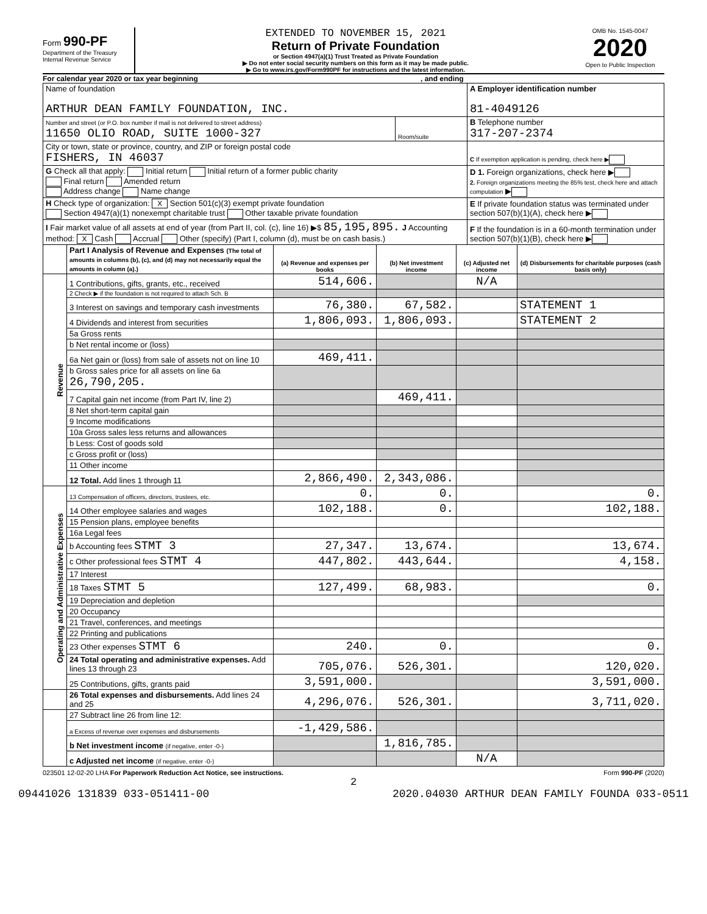Form 990-PF
Department of the Treasury
Internal Revenue Service
EXTENDED TO NOVEMBER 15, 2021
Return of Private Foundation
or Section 4947(a)(1) Trust Treated as Private Foundation
▶ Do not enter social security numbers on this form as it may be made public.
▶ Go to www.irs.gov/Form990PF for instructions and the latest information.
OMB No. 1545-0047
2020
Open to Public Inspection
For calendar year 2020 or tax year beginning, and ending
| Name of foundation ARTHUR DEAN FAMILY FOUNDATION, INC. | | A Employer identification number 81-4049126 |
| Number and street (or P.O. box number if mail is not delivered to street address) 11650 OLIO ROAD, SUITE 1000-327 | Room/suite | B Telephone number 317-207-2374 |
| City or town, state or province, country, and ZIP or foreign postal code FISHERS, IN 46037 | | C If exemption application is pending, check here ▶ |
| G Check all that apply: Initial return Initial return of a former public charity Final return Amended return Address change Name change | | D 1. Foreign organizations, check here ▶ 2. Foreign organizations meeting the 85% test, check here and attach computation ▶ |
| H Check type of organization: X Section 501(c)(3) exempt private foundation Section 4947(a)(1) nonexempt charitable trust Other taxable private foundation | | E If private foundation status was terminated under section 507(b)(1)(A), check here ▶ |
| I Fair market value of all assets at end of year (from Part II, col. (c), line 16) ▶$ 85,195,895. J Accounting method: X Cash Accrual Other (specify) (Part I, column (d), must be on cash basis.) | | F If the foundation is in a 60-month termination under section 507(b)(1)(B), check here ▶ |
| | Part I Analysis of Revenue and Expenses (The total of amounts in columns (b), (c), and (d) may not necessarily equal the amounts in column (a).) | (a) Revenue and expenses per books | (b) Net investment income | (c) Adjusted net income | (d) Disbursements for charitable purposes (cash basis only) |
| --- | --- | --- | --- | --- | --- |
| Revenue | 1 Contributions, gifts, grants, etc., received | 514,606. | | N/A | |
| | 2 Check ▶ if the foundation is not required to attach Sch. B | | | | |
| | 3 Interest on savings and temporary cash investments | 76,380. | 67,582. | | STATEMENT 1 |
| | 4 Dividends and interest from securities | 1,806,093. | 1,806,093. | | STATEMENT 2 |
| | 5a Gross rents | | | | |
| | b Net rental income or (loss) | | | | |
| | 6a Net gain or (loss) from sale of assets not on line 10 | 469,411. | | | |
| | b Gross sales price for all assets on line 6a 26,790,205. | | | | |
| | 7 Capital gain net income (from Part IV, line 2) | | 469,411. | | |
| | 8 Net short-term capital gain | | | | |
| | 9 Income modifications | | | | |
| | 10a Gross sales less returns and allowances | | | | |
| | b Less: Cost of goods sold | | | | |
| | c Gross profit or (loss) | | | | |
| | 11 Other income | | | | |
| | 12 Total. Add lines 1 through 11 | 2,866,490. | 2,343,086. | | |
| Operating and Administrative Expenses | 13 Compensation of officers, directors, trustees, etc. | 0. | 0. | | 0. |
| | 14 Other employee salaries and wages | 102,188. | 0. | | 102,188. |
| | 15 Pension plans, employee benefits | | | | |
| | 16a Legal fees | | | | |
| | b Accounting fees STMT 3 | 27,347. | 13,674. | | 13,674. |
| | c Other professional fees STMT 4 | 447,802. | 443,644. | | 4,158. |
| | 17 Interest | | | | |
| | 18 Taxes STMT 5 | 127,499. | 68,983. | | 0. |
| | 19 Depreciation and depletion | | | | |
| | 20 Occupancy | | | | |
| | 21 Travel, conferences, and meetings | | | | |
| | 22 Printing and publications | | | | |
| | 23 Other expenses STMT 6 | 240. | 0. | | 0. |
| | 24 Total operating and administrative expenses. Add lines 13 through 23 | 705,076. | 526,301. | | 120,020. |
| | 25 Contributions, gifts, grants paid | 3,591,000. | | | 3,591,000. |
| | 26 Total expenses and disbursements. Add lines 24 and 25 | 4,296,076. | 526,301. | | 3,711,020. |
| | 27 Subtract line 26 from line 12: | | | | |
| | a Excess of revenue over expenses and disbursements | -1,429,586. | | | |
| | b Net investment income (if negative, enter -0-) | | 1,816,785. | | |
| | c Adjusted net income (if negative, enter -0-) | | | N/A | |
023501 12-02-20 LHA For Paperwork Reduction Act Notice, see instructions. Form 990-PF (2020)
2
09441026 131839 033-051411-00 2020.04030 ARTHUR DEAN FAMILY FOUNDA 033-0511